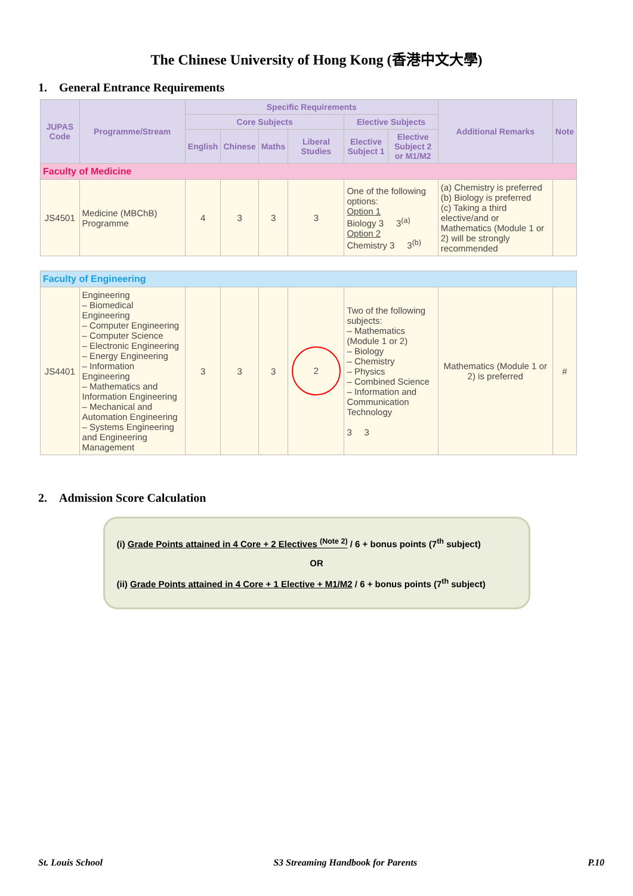The Chinese University of Hong Kong (香港中文大學)
1. General Entrance Requirements
| JUPAS Code | Programme/Stream | Specific Requirements | | | | | | Additional Remarks | Note |
| --- | --- | --- | --- | --- | --- | --- | --- | --- | --- |
| | | Core Subjects | | | | Elective Subjects | | | |
| | | English | Chinese | Maths | Liberal Studies | Elective Subject 1 | Elective Subject 2 or M1/M2 | | |
| Faculty of Medicine | | | | | | | | | |
| JS4501 | Medicine (MBChB) Programme | 4 | 3 | 3 | 3 | One of the following options: Option 1 Biology 3 3<sup>(a)</sup> Option 2 Chemistry 3 3<sup>(b)</sup> | | (a) Chemistry is preferred (b) Biology is preferred (c) Taking a third elective/and or Mathematics (Module 1 or 2) will be strongly recommended | |
| Faculty of Engineering | | | | | | | | | |
| JS4401 | Engineering – Biomedical Engineering – Computer Engineering – Computer Science – Electronic Engineering – Energy Engineering – Information Engineering – Mathematics and Information Engineering – Mechanical and Automation Engineering – Systems Engineering and Engineering Management | 3 | 3 | 3 | 2 | Two of the following subjects: – Mathematics (Module 1 or 2) – Biology – Chemistry – Physics – Combined Science – Information and Communication Technology 3 3 | | Mathematics (Module 1 or 2) is preferred | # |
2. Admission Score Calculation
(i) Grade Points attained in 4 Core + 2 Electives <sup>(Note 2)</sup> / 6 + bonus points (7<sup>th</sup> subject)
OR
(ii) Grade Points attained in 4 Core + 1 Elective + M1/M2 / 6 + bonus points (7<sup>th</sup> subject)
St. Louis School S3 Streaming Handbook for Parents P.10